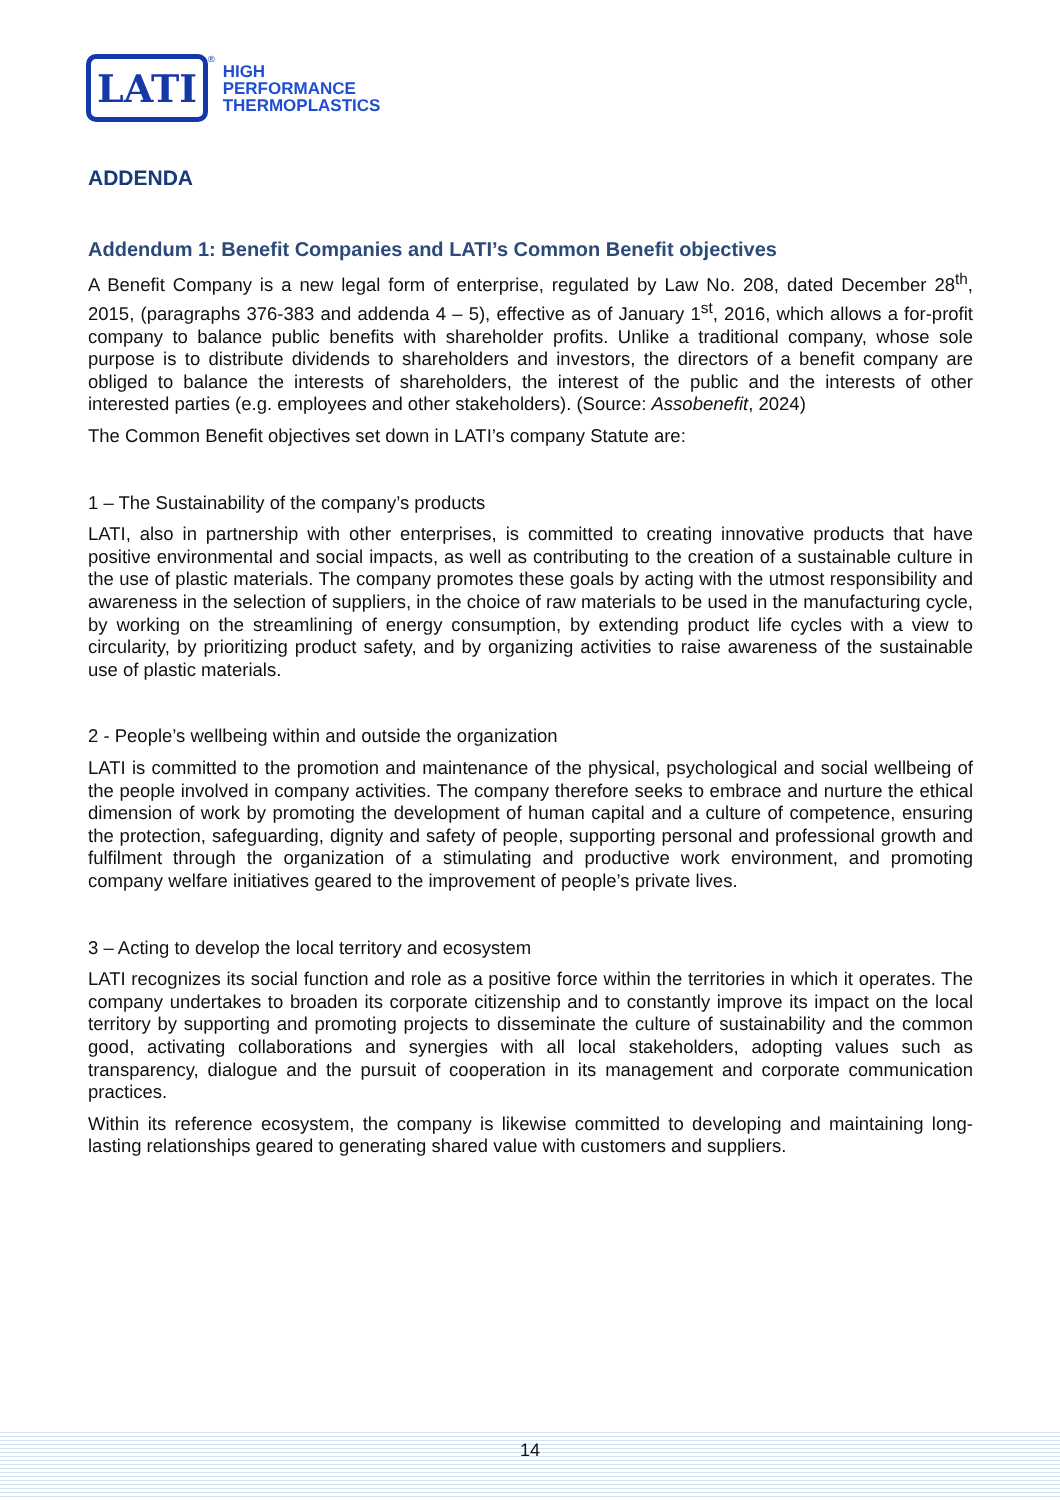LATI
<sup>®</sup>
HIGH
PERFORMANCE
THERMOPLASTICS
ADDENDA
Addendum 1: Benefit Companies and LATI’s Common Benefit objectives
A Benefit Company is a new legal form of enterprise, regulated by Law No. 208, dated December 28<sup>th</sup>, 2015, (paragraphs 376-383 and addenda 4 – 5), effective as of January 1<sup>st</sup>, 2016, which allows a for-profit company to balance public benefits with shareholder profits. Unlike a traditional company, whose sole purpose is to distribute dividends to shareholders and investors, the directors of a benefit company are obliged to balance the interests of shareholders, the interest of the public and the interests of other interested parties (e.g. employees and other stakeholders). (Source: Assobenefit, 2024)
The Common Benefit objectives set down in LATI’s company Statute are:
1 – The Sustainability of the company’s products
LATI, also in partnership with other enterprises, is committed to creating innovative products that have positive environmental and social impacts, as well as contributing to the creation of a sustainable culture in the use of plastic materials. The company promotes these goals by acting with the utmost responsibility and awareness in the selection of suppliers, in the choice of raw materials to be used in the manufacturing cycle, by working on the streamlining of energy consumption, by extending product life cycles with a view to circularity, by prioritizing product safety, and by organizing activities to raise awareness of the sustainable use of plastic materials.
2 - People’s wellbeing within and outside the organization
LATI is committed to the promotion and maintenance of the physical, psychological and social wellbeing of the people involved in company activities. The company therefore seeks to embrace and nurture the ethical dimension of work by promoting the development of human capital and a culture of competence, ensuring the protection, safeguarding, dignity and safety of people, supporting personal and professional growth and fulfilment through the organization of a stimulating and productive work environment, and promoting company welfare initiatives geared to the improvement of people’s private lives.
3 – Acting to develop the local territory and ecosystem
LATI recognizes its social function and role as a positive force within the territories in which it operates. The company undertakes to broaden its corporate citizenship and to constantly improve its impact on the local territory by supporting and promoting projects to disseminate the culture of sustainability and the common good, activating collaborations and synergies with all local stakeholders, adopting values such as transparency, dialogue and the pursuit of cooperation in its management and corporate communication practices.
Within its reference ecosystem, the company is likewise committed to developing and maintaining long-lasting relationships geared to generating shared value with customers and suppliers.
14